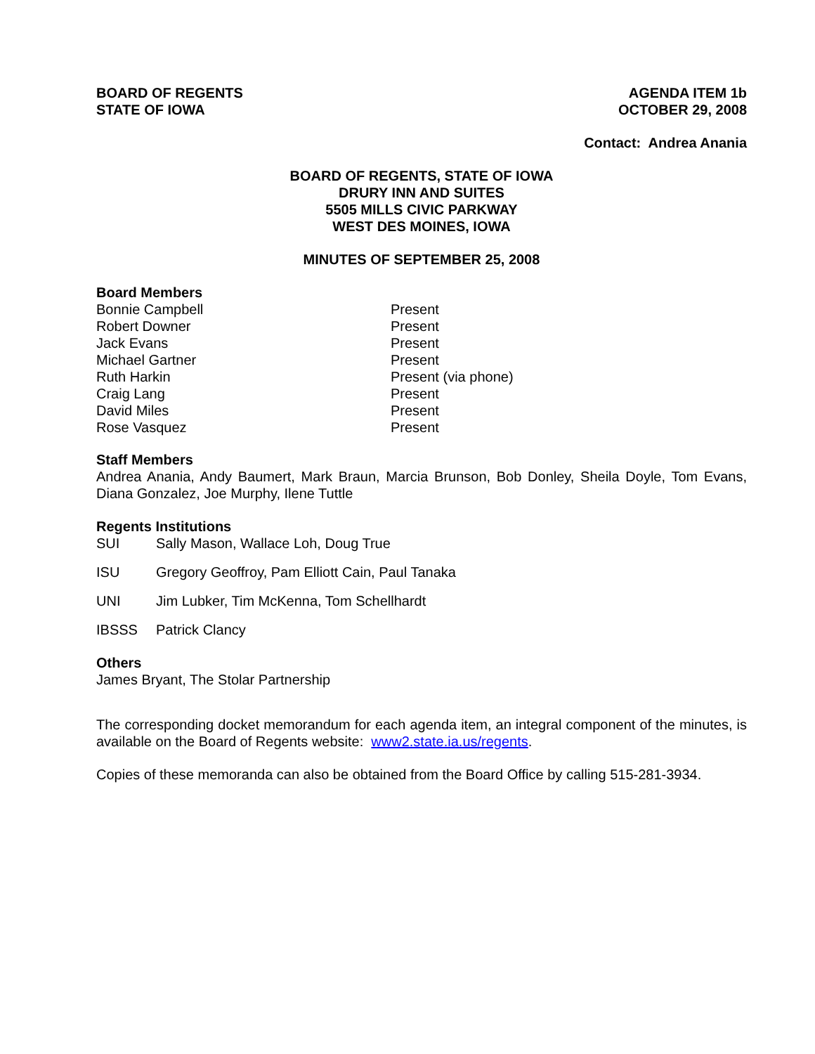BOARD OF REGENTS
STATE OF IOWA
AGENDA ITEM 1b
OCTOBER 29, 2008
Contact: Andrea Anania
BOARD OF REGENTS, STATE OF IOWA
DRURY INN AND SUITES
5505 MILLS CIVIC PARKWAY
WEST DES MOINES, IOWA
MINUTES OF SEPTEMBER 25, 2008
Board Members
Bonnie Campbell
Present
Robert Downer
Present
Jack Evans
Present
Michael Gartner
Present
Ruth Harkin
Present (via phone)
Craig Lang
Present
David Miles
Present
Rose Vasquez
Present
Staff Members
Andrea Anania, Andy Baumert, Mark Braun, Marcia Brunson, Bob Donley, Sheila Doyle, Tom Evans, Diana Gonzalez, Joe Murphy, Ilene Tuttle
Regents Institutions
SUI
Sally Mason, Wallace Loh, Doug True
ISU
Gregory Geoffroy, Pam Elliott Cain, Paul Tanaka
UNI
Jim Lubker, Tim McKenna, Tom Schellhardt
IBSSS
Patrick Clancy
Others
James Bryant, The Stolar Partnership
The corresponding docket memorandum for each agenda item, an integral component of the minutes, is available on the Board of Regents website: www2.state.ia.us/regents.
Copies of these memoranda can also be obtained from the Board Office by calling 515-281-3934.